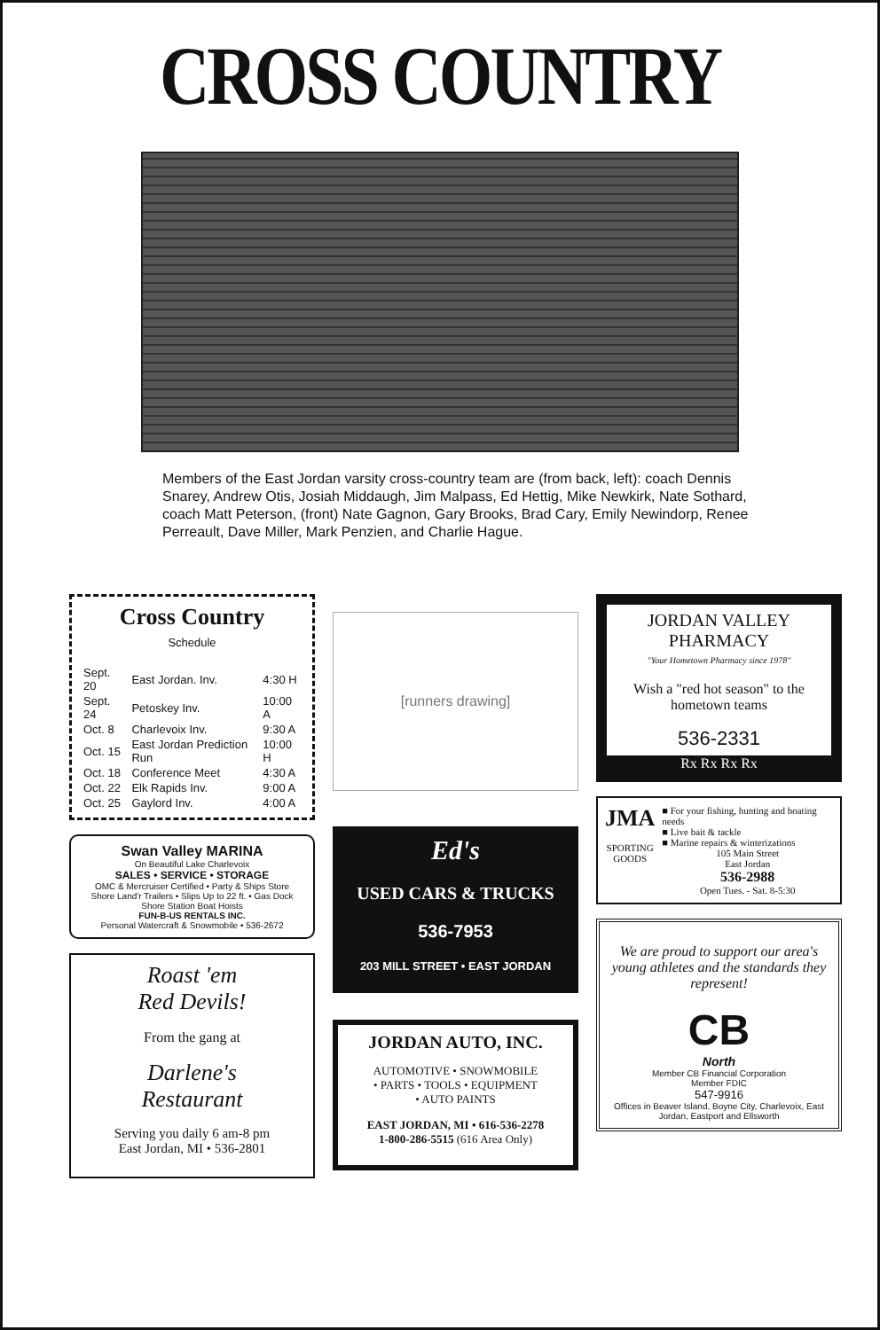CROSS COUNTRY
Members of the East Jordan varsity cross-country team are (from back, left): coach Dennis Snarey, Andrew Otis, Josiah Middaugh, Jim Malpass, Ed Hettig, Mike Newkirk, Nate Sothard, coach Matt Peterson, (front) Nate Gagnon, Gary Brooks, Brad Cary, Emily Newindorp, Renee Perreault, Dave Miller, Mark Penzien, and Charlie Hague.
Cross Country
Schedule
| Sept. 20 | East Jordan. Inv. | 4:30 H |
| Sept. 24 | Petoskey Inv. | 10:00 A |
| Oct. 8 | Charlevoix Inv. | 9:30 A |
| Oct. 15 | East Jordan Prediction Run | 10:00 H |
| Oct. 18 | Conference Meet | 4:30 A |
| Oct. 22 | Elk Rapids Inv. | 9:00 A |
| Oct. 25 | Gaylord Inv. | 4:00 A |
Swan Valley MARINA
On Beautiful Lake Charlevoix
SALES • SERVICE • STORAGE
OMC & Mercruiser Certified • Party & Ships Store
Shore Land'r Trailers • Slips Up to 22 ft. • Gas Dock
Shore Station Boat Hoists
FUN-B-US RENTALS INC.
Personal Watercraft & Snowmobile • 536-2672
Roast 'em
Red Devils!
From the gang at
Darlene's
Restaurant
Serving you daily 6 am-8 pm
East Jordan, MI • 536-2801
[runners drawing]
Ed's
USED CARS & TRUCKS
536-7953
203 MILL STREET • EAST JORDAN
JORDAN AUTO, INC.
AUTOMOTIVE • SNOWMOBILE
• PARTS • TOOLS • EQUIPMENT
• AUTO PAINTS
EAST JORDAN, MI • 616-536-2278
1-800-286-5515 (616 Area Only)
JORDAN VALLEY
PHARMACY
"Your Hometown Pharmacy since 1978"
Wish a "red hot season" to the hometown teams
536-2331
Rx Rx Rx Rx
JMA
SPORTING
GOODS
■ For your fishing, hunting and boating needs
■ Live bait & tackle
■ Marine repairs & winterizations
105 Main Street
East Jordan
536-2988
Open Tues. - Sat. 8-5:30
We are proud to support our area's young athletes and the standards they represent!
CB
North
Member CB Financial Corporation
Member FDIC
547-9916
Offices in Beaver Island, Boyne City, Charlevoix, East Jordan, Eastport and Ellsworth